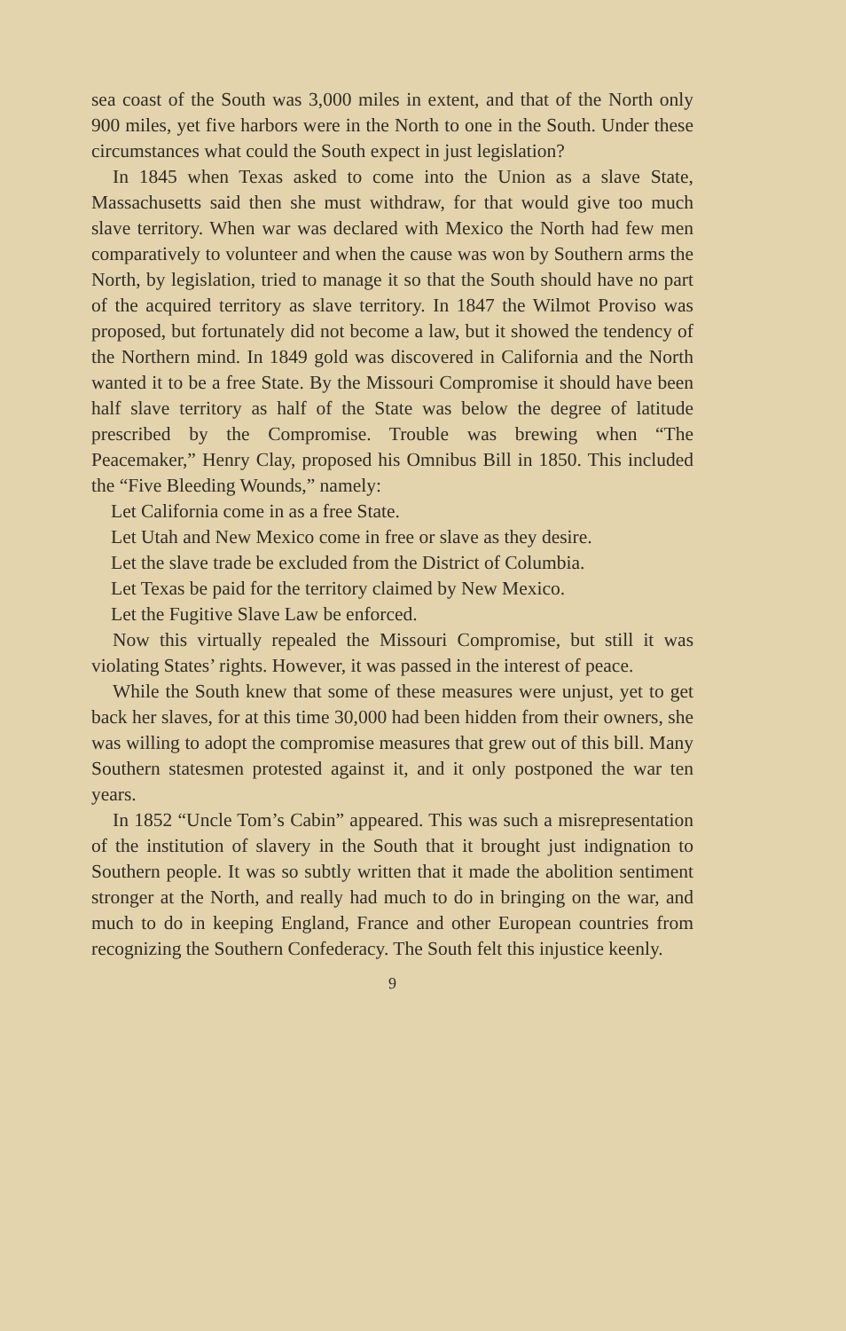sea coast of the South was 3,000 miles in extent, and that of the North only 900 miles, yet five harbors were in the North to one in the South. Under these circumstances what could the South expect in just legislation?
In 1845 when Texas asked to come into the Union as a slave State, Massachusetts said then she must withdraw, for that would give too much slave territory. When war was declared with Mexico the North had few men comparatively to volunteer and when the cause was won by Southern arms the North, by legislation, tried to manage it so that the South should have no part of the acquired territory as slave territory. In 1847 the Wilmot Proviso was proposed, but fortunately did not become a law, but it showed the tendency of the Northern mind. In 1849 gold was discovered in California and the North wanted it to be a free State. By the Missouri Compromise it should have been half slave territory as half of the State was below the degree of latitude prescribed by the Compromise. Trouble was brewing when “The Peacemaker,” Henry Clay, proposed his Omnibus Bill in 1850. This included the “Five Bleeding Wounds,” namely:
Let California come in as a free State.
Let Utah and New Mexico come in free or slave as they desire.
Let the slave trade be excluded from the District of Columbia.
Let Texas be paid for the territory claimed by New Mexico.
Let the Fugitive Slave Law be enforced.
Now this virtually repealed the Missouri Compromise, but still it was violating States’ rights. However, it was passed in the interest of peace.
While the South knew that some of these measures were unjust, yet to get back her slaves, for at this time 30,000 had been hidden from their owners, she was willing to adopt the compromise measures that grew out of this bill. Many Southern statesmen protested against it, and it only postponed the war ten years.
In 1852 “Uncle Tom’s Cabin” appeared. This was such a misrepresentation of the institution of slavery in the South that it brought just indignation to Southern people. It was so subtly written that it made the abolition sentiment stronger at the North, and really had much to do in bringing on the war, and much to do in keeping England, France and other European countries from recognizing the Southern Confederacy. The South felt this injustice keenly.
9